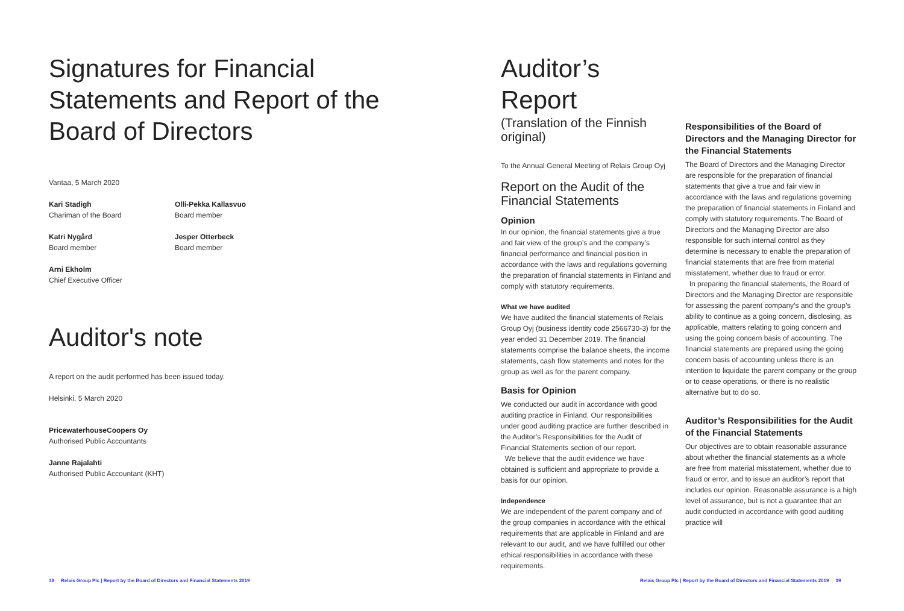Signatures for Financial Statements and Report of the Board of Directors
Vantaa, 5 March 2020
Kari Stadigh
Chariman of the Board
Olli-Pekka Kallasvuo
Board member
Katri Nygård
Board member
Jesper Otterbeck
Board member
Arni Ekholm
Chief Executive Officer
Auditor's note
A report on the audit performed has been issued today.
Helsinki, 5 March 2020
PricewaterhouseCoopers Oy
Authorised Public Accountants
Janne Rajalahti
Authorised Public Accountant (KHT)
Auditor’s Report
(Translation of the Finnish original)
To the Annual General Meeting of Relais Group Oyj
Report on the Audit of the Financial Statements
Opinion
In our opinion, the financial statements give a true and fair view of the group’s and the company’s financial performance and financial position in accordance with the laws and regulations governing the preparation of financial statements in Finland and comply with statutory requirements.
What we have audited
We have audited the financial statements of Relais Group Oyj (business identity code 2566730-3) for the year ended 31 December 2019. The financial statements comprise the balance sheets, the income statements, cash flow statements and notes for the group as well as for the parent company.
Basis for Opinion
We conducted our audit in accordance with good auditing practice in Finland. Our responsibilities under good auditing practice are further described in the Auditor’s Responsibilities for the Audit of Financial Statements section of our report.
We believe that the audit evidence we have obtained is sufficient and appropriate to provide a basis for our opinion.
Independence
We are independent of the parent company and of the group companies in accordance with the ethical requirements that are applicable in Finland and are relevant to our audit, and we have fulfilled our other ethical responsibilities in accordance with these requirements.
Responsibilities of the Board of Directors and the Managing Director for the Financial Statements
The Board of Directors and the Managing Director are responsible for the preparation of financial statements that give a true and fair view in accordance with the laws and regulations governing the preparation of financial statements in Finland and comply with statutory requirements. The Board of Directors and the Managing Director are also responsible for such internal control as they determine is necessary to enable the preparation of financial statements that are free from material misstatement, whether due to fraud or error.
In preparing the financial statements, the Board of Directors and the Managing Director are responsible for assessing the parent company’s and the group’s ability to continue as a going concern, disclosing, as applicable, matters relating to going concern and using the going concern basis of accounting. The financial statements are prepared using the going concern basis of accounting unless there is an intention to liquidate the parent company or the group or to cease operations, or there is no realistic alternative but to do so.
Auditor’s Responsibilities for the Audit of the Financial Statements
Our objectives are to obtain reasonable assurance about whether the financial statements as a whole are free from material misstatement, whether due to fraud or error, and to issue an auditor’s report that includes our opinion. Reasonable assurance is a high level of assurance, but is not a guarantee that an audit conducted in accordance with good auditing practice will
38 Relais Group Plc | Report by the Board of Directors and Financial Statements 2019
Relais Group Plc | Report by the Board of Directors and Financial Statements 2019 39